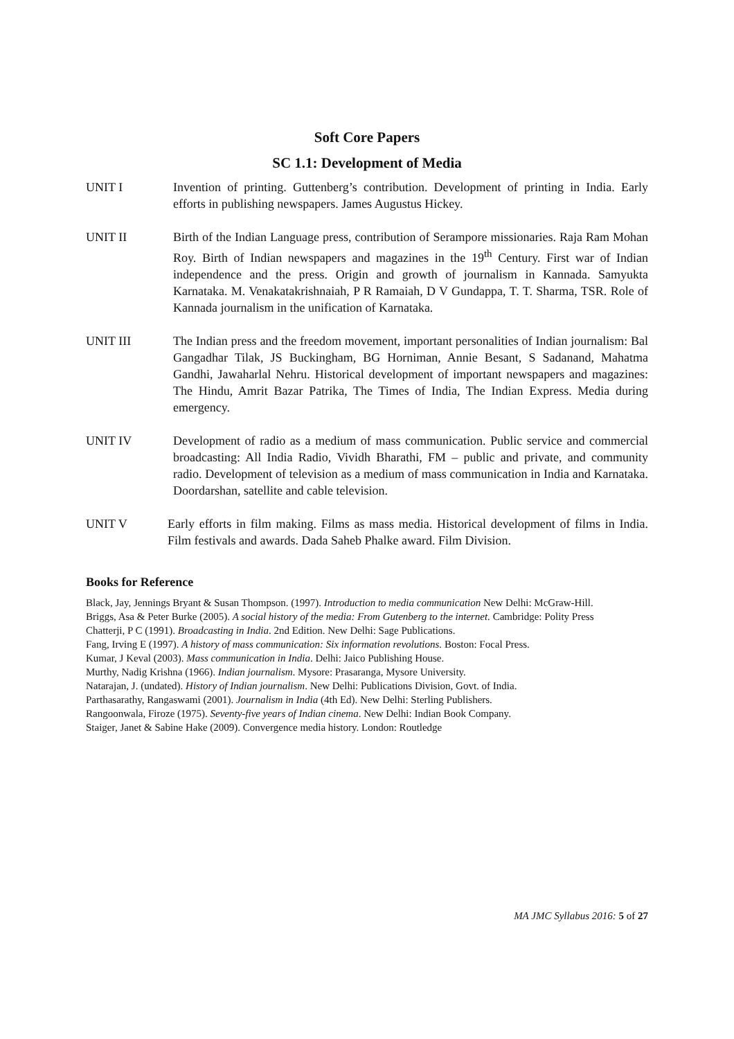Soft Core Papers
SC 1.1: Development of Media
UNIT I Invention of printing. Guttenberg’s contribution. Development of printing in India. Early efforts in publishing newspapers. James Augustus Hickey.
UNIT II Birth of the Indian Language press, contribution of Serampore missionaries. Raja Ram Mohan Roy. Birth of Indian newspapers and magazines in the 19<sup>th</sup> Century. First war of Indian independence and the press. Origin and growth of journalism in Kannada. Samyukta Karnataka. M. Venakatakrishnaiah, P R Ramaiah, D V Gundappa, T. T. Sharma, TSR. Role of Kannada journalism in the unification of Karnataka.
UNIT III The Indian press and the freedom movement, important personalities of Indian journalism: Bal Gangadhar Tilak, JS Buckingham, BG Horniman, Annie Besant, S Sadanand, Mahatma Gandhi, Jawaharlal Nehru. Historical development of important newspapers and magazines: The Hindu, Amrit Bazar Patrika, The Times of India, The Indian Express. Media during emergency.
UNIT IV Development of radio as a medium of mass communication. Public service and commercial broadcasting: All India Radio, Vividh Bharathi, FM – public and private, and community radio. Development of television as a medium of mass communication in India and Karnataka. Doordarshan, satellite and cable television.
UNIT V Early efforts in film making. Films as mass media. Historical development of films in India. Film festivals and awards. Dada Saheb Phalke award. Film Division.
Books for Reference
Black, Jay, Jennings Bryant & Susan Thompson. (1997). Introduction to media communication New Delhi: McGraw-Hill.
Briggs, Asa & Peter Burke (2005). A social history of the media: From Gutenberg to the internet. Cambridge: Polity Press
Chatterji, P C (1991). Broadcasting in India. 2nd Edition. New Delhi: Sage Publications.
Fang, Irving E (1997). A history of mass communication: Six information revolutions. Boston: Focal Press.
Kumar, J Keval (2003). Mass communication in India. Delhi: Jaico Publishing House.
Murthy, Nadig Krishna (1966). Indian journalism. Mysore: Prasaranga, Mysore University.
Natarajan, J. (undated). History of Indian journalism. New Delhi: Publications Division, Govt. of India.
Parthasarathy, Rangaswami (2001). Journalism in India (4th Ed). New Delhi: Sterling Publishers.
Rangoonwala, Firoze (1975). Seventy-five years of Indian cinema. New Delhi: Indian Book Company.
Staiger, Janet & Sabine Hake (2009). Convergence media history. London: Routledge
MA JMC Syllabus 2016: 5 of 27